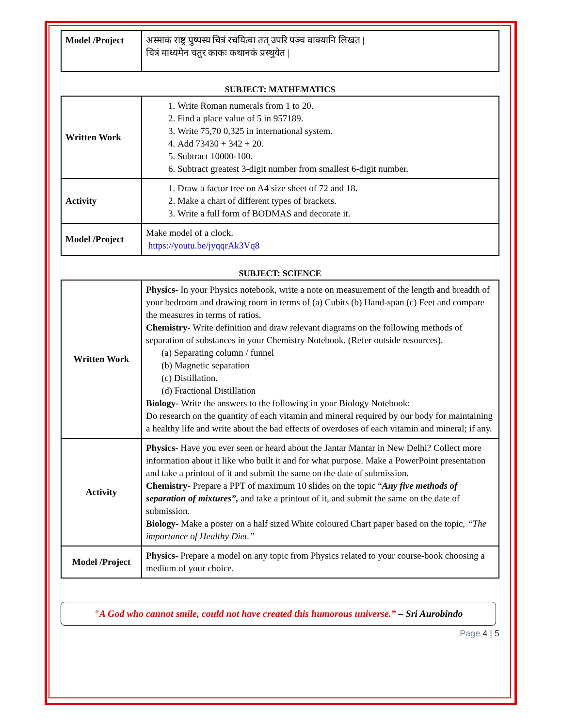| Model /Project | अस्माकं राष्ट्र पुष्पस्य चित्रं रचयित्वा तत् उपरि पञ्च वाक्यानि लिखत / चित्रं माध्यमेन चतुर काकः कथानकं प्रस्थुयेत / |
SUBJECT: MATHEMATICS
| Written Work | 1. Write Roman numerals from 1 to 20. 2. Find a place value of 5 in 957189. 3. Write 75,70 0,325 in international system. 4. Add 73430 + 342 + 20. 5. Subtract 10000-100. 6. Subtract greatest 3-digit number from smallest 6-digit number. |
| Activity | 1. Draw a factor tree on A4 size sheet of 72 and 18. 2. Make a chart of different types of brackets. 3. Write a full form of BODMAS and decorate it. |
| Model /Project | Make model of a clock. https://youtu.be/jyqqrAk3Vq8 |
SUBJECT: SCIENCE
| Written Work | Physics- In your Physics notebook, write a note on measurement of the length and breadth of your bedroom and drawing room in terms of (a) Cubits (b) Hand-span (c) Feet and compare the measures in terms of ratios. Chemistry- Write definition and draw relevant diagrams on the following methods of separation of substances in your Chemistry Notebook. (Refer outside resources). (a) Separating column / funnel (b) Magnetic separation (c) Distillation. (d) Fractional Distillation Biology- Write the answers to the following in your Biology Notebook: Do research on the quantity of each vitamin and mineral required by our body for maintaining a healthy life and write about the bad effects of overdoses of each vitamin and mineral; if any. |
| Activity | Physics- Have you ever seen or heard about the Jantar Mantar in New Delhi? Collect more information about it like who built it and for what purpose. Make a PowerPoint presentation and take a printout of it and submit the same on the date of submission. Chemistry- Prepare a PPT of maximum 10 slides on the topic “ Any five methods of separation of mixtures”, and take a printout of it, and submit the same on the date of submission. Biology- Make a poster on a half sized White coloured Chart paper based on the topic, “The importance of Healthy Diet.” |
| Model /Project | Physics- Prepare a model on any topic from Physics related to your course-book choosing a medium of your choice. |
"A God who cannot smile, could not have created this humorous universe.” – Sri Aurobindo
Page 4 | 5